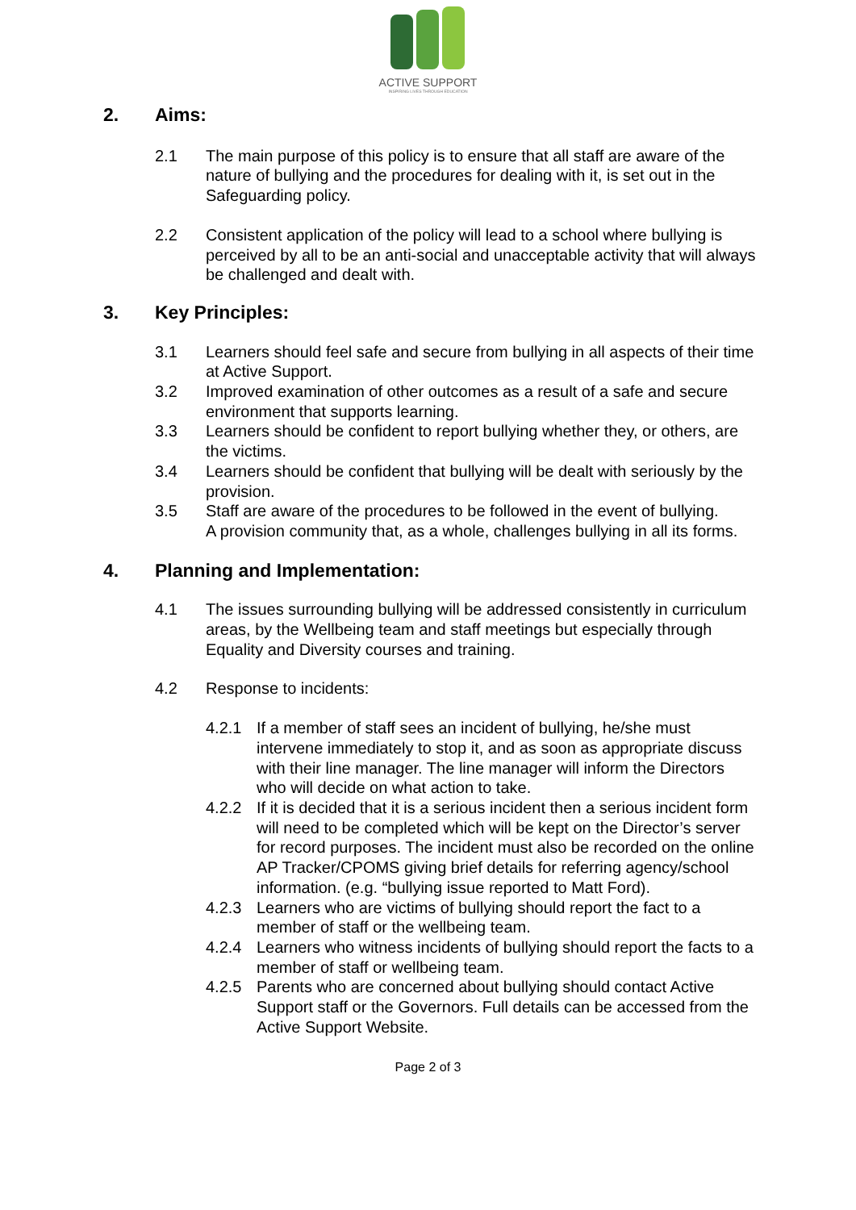ACTIVE SUPPORT
INSPIRING LIVES THROUGH EDUCATION
2. Aims:
2.1 The main purpose of this policy is to ensure that all staff are aware of the nature of bullying and the procedures for dealing with it, is set out in the Safeguarding policy.
2.2 Consistent application of the policy will lead to a school where bullying is perceived by all to be an anti-social and unacceptable activity that will always be challenged and dealt with.
3. Key Principles:
3.1 Learners should feel safe and secure from bullying in all aspects of their time at Active Support.
3.2 Improved examination of other outcomes as a result of a safe and secure environment that supports learning.
3.3 Learners should be confident to report bullying whether they, or others, are the victims.
3.4 Learners should be confident that bullying will be dealt with seriously by the provision.
3.5 Staff are aware of the procedures to be followed in the event of bullying.
A provision community that, as a whole, challenges bullying in all its forms.
4. Planning and Implementation:
4.1 The issues surrounding bullying will be addressed consistently in curriculum areas, by the Wellbeing team and staff meetings but especially through Equality and Diversity courses and training.
4.2 Response to incidents:
4.2.1 If a member of staff sees an incident of bullying, he/she must intervene immediately to stop it, and as soon as appropriate discuss with their line manager. The line manager will inform the Directors who will decide on what action to take.
4.2.2 If it is decided that it is a serious incident then a serious incident form will need to be completed which will be kept on the Director’s server for record purposes. The incident must also be recorded on the online AP Tracker/CPOMS giving brief details for referring agency/school information. (e.g. “bullying issue reported to Matt Ford).
4.2.3 Learners who are victims of bullying should report the fact to a member of staff or the wellbeing team.
4.2.4 Learners who witness incidents of bullying should report the facts to a member of staff or wellbeing team.
4.2.5 Parents who are concerned about bullying should contact Active Support staff or the Governors. Full details can be accessed from the Active Support Website.
Page 2 of 3